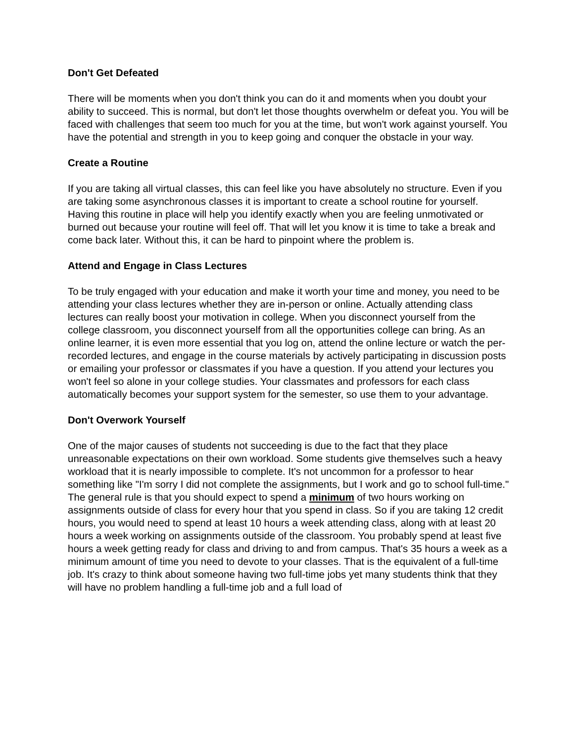Don't Get Defeated
There will be moments when you don't think you can do it and moments when you doubt your ability to succeed. This is normal, but don't let those thoughts overwhelm or defeat you. You will be faced with challenges that seem too much for you at the time, but won't work against yourself. You have the potential and strength in you to keep going and conquer the obstacle in your way.
Create a Routine
If you are taking all virtual classes, this can feel like you have absolutely no structure. Even if you are taking some asynchronous classes it is important to create a school routine for yourself. Having this routine in place will help you identify exactly when you are feeling unmotivated or burned out because your routine will feel off. That will let you know it is time to take a break and come back later. Without this, it can be hard to pinpoint where the problem is.
Attend and Engage in Class Lectures
To be truly engaged with your education and make it worth your time and money, you need to be attending your class lectures whether they are in-person or online. Actually attending class lectures can really boost your motivation in college. When you disconnect yourself from the college classroom, you disconnect yourself from all the opportunities college can bring. As an online learner, it is even more essential that you log on, attend the online lecture or watch the per-recorded lectures, and engage in the course materials by actively participating in discussion posts or emailing your professor or classmates if you have a question. If you attend your lectures you won't feel so alone in your college studies. Your classmates and professors for each class automatically becomes your support system for the semester, so use them to your advantage.
Don't Overwork Yourself
One of the major causes of students not succeeding is due to the fact that they place unreasonable expectations on their own workload. Some students give themselves such a heavy workload that it is nearly impossible to complete. It's not uncommon for a professor to hear something like "I'm sorry I did not complete the assignments, but I work and go to school full-time." The general rule is that you should expect to spend a minimum of two hours working on assignments outside of class for every hour that you spend in class. So if you are taking 12 credit hours, you would need to spend at least 10 hours a week attending class, along with at least 20 hours a week working on assignments outside of the classroom. You probably spend at least five hours a week getting ready for class and driving to and from campus. That's 35 hours a week as a minimum amount of time you need to devote to your classes. That is the equivalent of a full-time job. It's crazy to think about someone having two full-time jobs yet many students think that they will have no problem handling a full-time job and a full load of